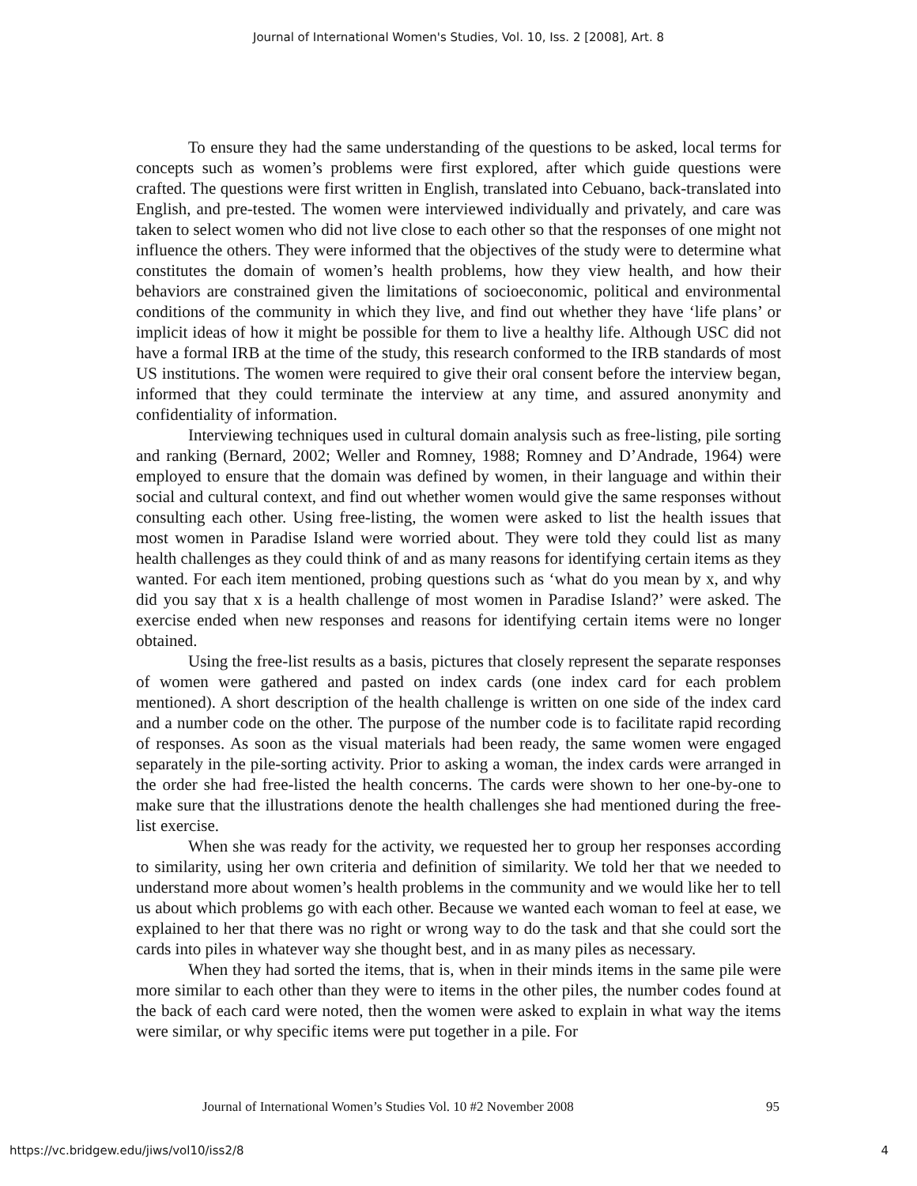Journal of International Women's Studies, Vol. 10, Iss. 2 [2008], Art. 8
To ensure they had the same understanding of the questions to be asked, local terms for concepts such as women’s problems were first explored, after which guide questions were crafted. The questions were first written in English, translated into Cebuano, back-translated into English, and pre-tested. The women were interviewed individually and privately, and care was taken to select women who did not live close to each other so that the responses of one might not influence the others. They were informed that the objectives of the study were to determine what constitutes the domain of women’s health problems, how they view health, and how their behaviors are constrained given the limitations of socioeconomic, political and environmental conditions of the community in which they live, and find out whether they have ‘life plans’ or implicit ideas of how it might be possible for them to live a healthy life. Although USC did not have a formal IRB at the time of the study, this research conformed to the IRB standards of most US institutions. The women were required to give their oral consent before the interview began, informed that they could terminate the interview at any time, and assured anonymity and confidentiality of information.
Interviewing techniques used in cultural domain analysis such as free-listing, pile sorting and ranking (Bernard, 2002; Weller and Romney, 1988; Romney and D’Andrade, 1964) were employed to ensure that the domain was defined by women, in their language and within their social and cultural context, and find out whether women would give the same responses without consulting each other. Using free-listing, the women were asked to list the health issues that most women in Paradise Island were worried about. They were told they could list as many health challenges as they could think of and as many reasons for identifying certain items as they wanted. For each item mentioned, probing questions such as ‘what do you mean by x, and why did you say that x is a health challenge of most women in Paradise Island?’ were asked. The exercise ended when new responses and reasons for identifying certain items were no longer obtained.
Using the free-list results as a basis, pictures that closely represent the separate responses of women were gathered and pasted on index cards (one index card for each problem mentioned). A short description of the health challenge is written on one side of the index card and a number code on the other. The purpose of the number code is to facilitate rapid recording of responses. As soon as the visual materials had been ready, the same women were engaged separately in the pile-sorting activity. Prior to asking a woman, the index cards were arranged in the order she had free-listed the health concerns. The cards were shown to her one-by-one to make sure that the illustrations denote the health challenges she had mentioned during the free-list exercise.
When she was ready for the activity, we requested her to group her responses according to similarity, using her own criteria and definition of similarity. We told her that we needed to understand more about women’s health problems in the community and we would like her to tell us about which problems go with each other. Because we wanted each woman to feel at ease, we explained to her that there was no right or wrong way to do the task and that she could sort the cards into piles in whatever way she thought best, and in as many piles as necessary.
When they had sorted the items, that is, when in their minds items in the same pile were more similar to each other than they were to items in the other piles, the number codes found at the back of each card were noted, then the women were asked to explain in what way the items were similar, or why specific items were put together in a pile. For
Journal of International Women’s Studies Vol. 10 #2 November 2008 95
https://vc.bridgew.edu/jiws/vol10/iss2/8 4